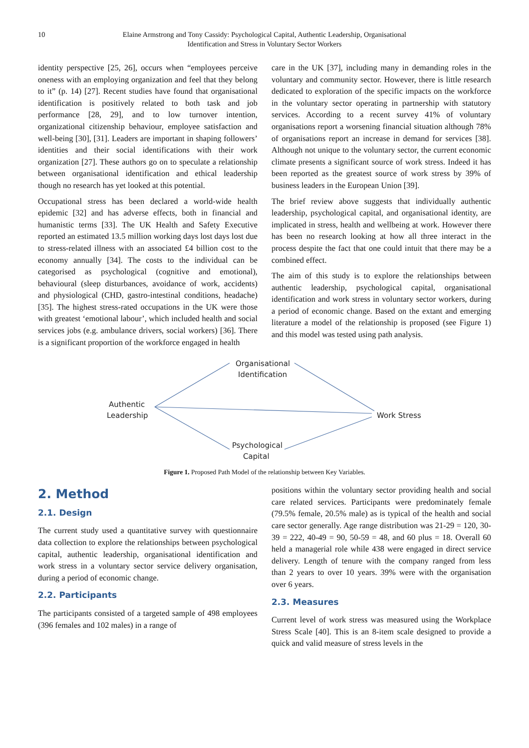10 Elaine Armstrong and Tony Cassidy: Psychological Capital, Authentic Leadership, Organisational
Identification and Stress in Voluntary Sector Workers
identity perspective [25, 26], occurs when “employees perceive oneness with an employing organization and feel that they belong to it” (p. 14) [27]. Recent studies have found that organisational identification is positively related to both task and job performance [28, 29], and to low turnover intention, organizational citizenship behaviour, employee satisfaction and well-being [30], [31]. Leaders are important in shaping followers’ identities and their social identifications with their work organization [27]. These authors go on to speculate a relationship between organisational identification and ethical leadership though no research has yet looked at this potential.
Occupational stress has been declared a world-wide health epidemic [32] and has adverse effects, both in financial and humanistic terms [33]. The UK Health and Safety Executive reported an estimated 13.5 million working days lost days lost due to stress-related illness with an associated £4 billion cost to the economy annually [34]. The costs to the individual can be categorised as psychological (cognitive and emotional), behavioural (sleep disturbances, avoidance of work, accidents) and physiological (CHD, gastro-intestinal conditions, headache) [35]. The highest stress-rated occupations in the UK were those with greatest ‘emotional labour’, which included health and social services jobs (e.g. ambulance drivers, social workers) [36]. There is a significant proportion of the workforce engaged in health
care in the UK [37], including many in demanding roles in the voluntary and community sector. However, there is little research dedicated to exploration of the specific impacts on the workforce in the voluntary sector operating in partnership with statutory services. According to a recent survey 41% of voluntary organisations report a worsening financial situation although 78% of organisations report an increase in demand for services [38]. Although not unique to the voluntary sector, the current economic climate presents a significant source of work stress. Indeed it has been reported as the greatest source of work stress by 39% of business leaders in the European Union [39].
The brief review above suggests that individually authentic leadership, psychological capital, and organisational identity, are implicated in stress, health and wellbeing at work. However there has been no research looking at how all three interact in the process despite the fact that one could intuit that there may be a combined effect.
The aim of this study is to explore the relationships between authentic leadership, psychological capital, organisational identification and work stress in voluntary sector workers, during a period of economic change. Based on the extant and emerging literature a model of the relationship is proposed (see Figure 1) and this model was tested using path analysis.
Organisational
Identification
Authentic
Leadership
Work Stress
Psychological
Capital
Figure 1. Proposed Path Model of the relationship between Key Variables.
2. Method
2.1. Design
The current study used a quantitative survey with questionnaire data collection to explore the relationships between psychological capital, authentic leadership, organisational identification and work stress in a voluntary sector service delivery organisation, during a period of economic change.
2.2. Participants
The participants consisted of a targeted sample of 498 employees (396 females and 102 males) in a range of
positions within the voluntary sector providing health and social care related services. Participants were predominately female (79.5% female, 20.5% male) as is typical of the health and social care sector generally. Age range distribution was 21-29 = 120, 30-39 = 222, 40-49 = 90, 50-59 = 48, and 60 plus = 18. Overall 60 held a managerial role while 438 were engaged in direct service delivery. Length of tenure with the company ranged from less than 2 years to over 10 years. 39% were with the organisation over 6 years.
2.3. Measures
Current level of work stress was measured using the Workplace Stress Scale [40]. This is an 8-item scale designed to provide a quick and valid measure of stress levels in the